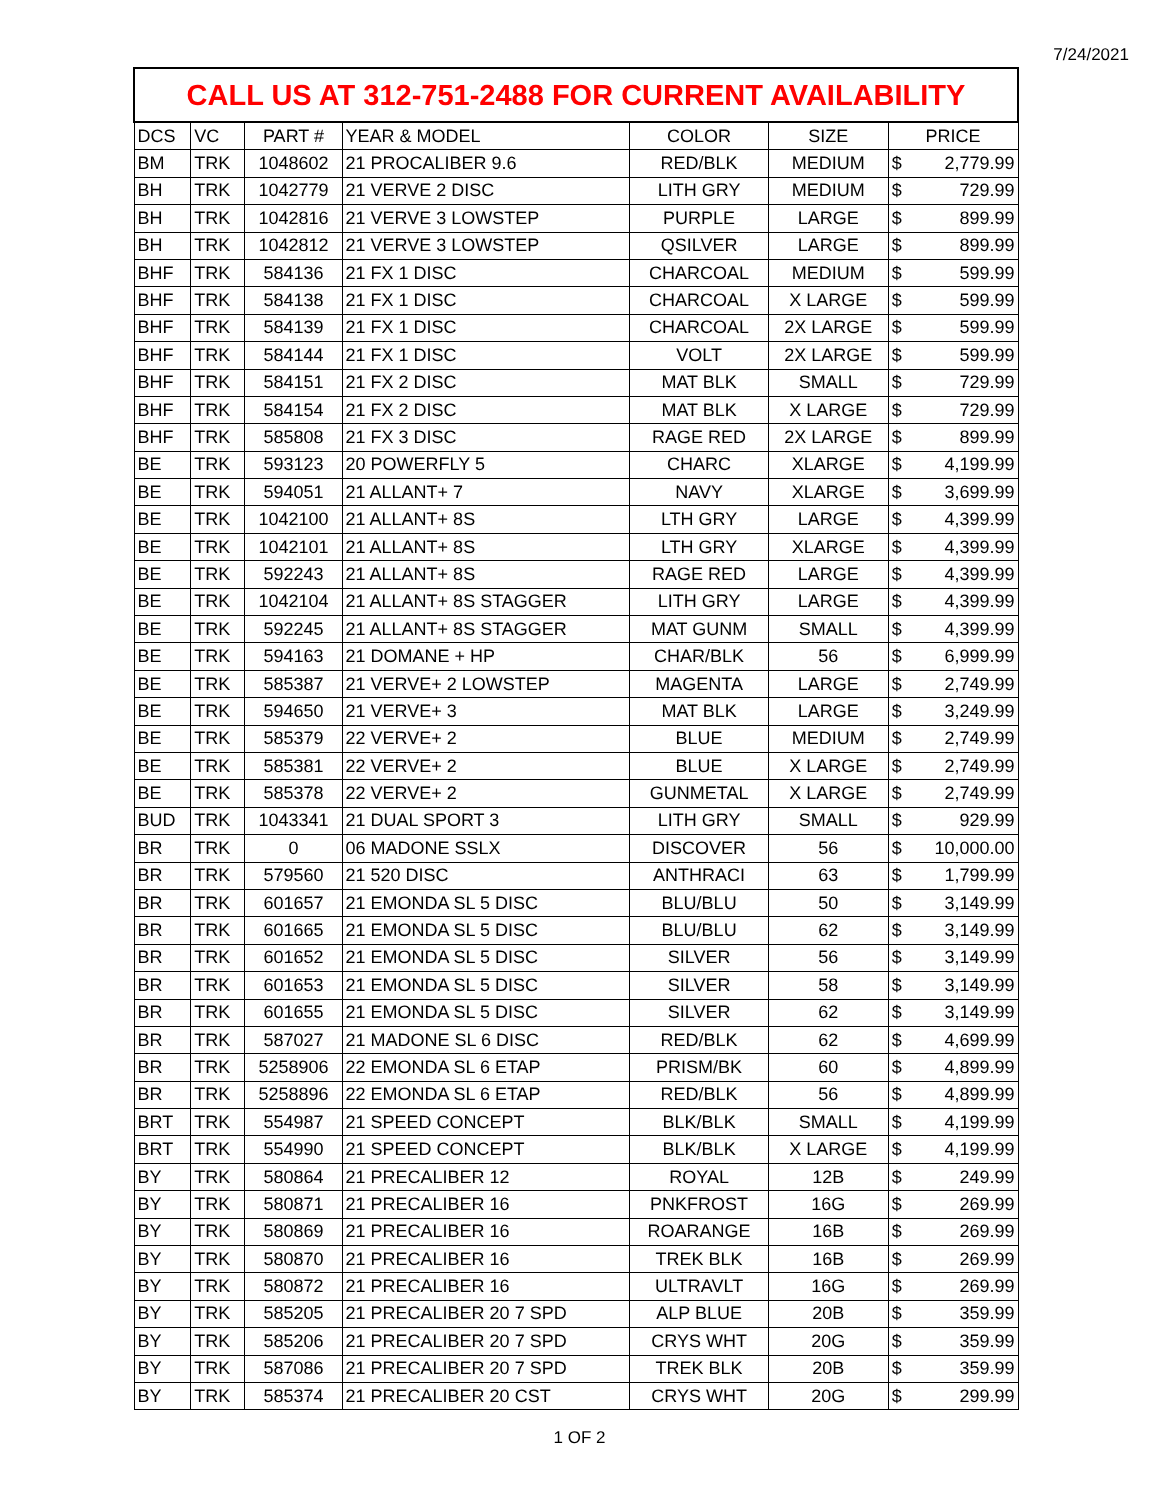7/24/2021
| CALL US AT 312-751-2488 FOR CURRENT AVAILABILITY | | | | | | | |
| --- | --- | --- | --- | --- | --- | --- | --- |
| DCS | VC | PART # | YEAR & MODEL | COLOR | SIZE | PRICE | |
| BM | TRK | 1048602 | 21 PROCALIBER 9.6 | RED/BLK | MEDIUM | $ | 2,779.99 |
| BH | TRK | 1042779 | 21 VERVE 2 DISC | LITH GRY | MEDIUM | $ | 729.99 |
| BH | TRK | 1042816 | 21 VERVE 3 LOWSTEP | PURPLE | LARGE | $ | 899.99 |
| BH | TRK | 1042812 | 21 VERVE 3 LOWSTEP | QSILVER | LARGE | $ | 899.99 |
| BHF | TRK | 584136 | 21 FX 1 DISC | CHARCOAL | MEDIUM | $ | 599.99 |
| BHF | TRK | 584138 | 21 FX 1 DISC | CHARCOAL | X LARGE | $ | 599.99 |
| BHF | TRK | 584139 | 21 FX 1 DISC | CHARCOAL | 2X LARGE | $ | 599.99 |
| BHF | TRK | 584144 | 21 FX 1 DISC | VOLT | 2X LARGE | $ | 599.99 |
| BHF | TRK | 584151 | 21 FX 2 DISC | MAT BLK | SMALL | $ | 729.99 |
| BHF | TRK | 584154 | 21 FX 2 DISC | MAT BLK | X LARGE | $ | 729.99 |
| BHF | TRK | 585808 | 21 FX 3 DISC | RAGE RED | 2X LARGE | $ | 899.99 |
| BE | TRK | 593123 | 20 POWERFLY 5 | CHARC | XLARGE | $ | 4,199.99 |
| BE | TRK | 594051 | 21 ALLANT+ 7 | NAVY | XLARGE | $ | 3,699.99 |
| BE | TRK | 1042100 | 21 ALLANT+ 8S | LTH GRY | LARGE | $ | 4,399.99 |
| BE | TRK | 1042101 | 21 ALLANT+ 8S | LTH GRY | XLARGE | $ | 4,399.99 |
| BE | TRK | 592243 | 21 ALLANT+ 8S | RAGE RED | LARGE | $ | 4,399.99 |
| BE | TRK | 1042104 | 21 ALLANT+ 8S STAGGER | LITH GRY | LARGE | $ | 4,399.99 |
| BE | TRK | 592245 | 21 ALLANT+ 8S STAGGER | MAT GUNM | SMALL | $ | 4,399.99 |
| BE | TRK | 594163 | 21 DOMANE + HP | CHAR/BLK | 56 | $ | 6,999.99 |
| BE | TRK | 585387 | 21 VERVE+ 2 LOWSTEP | MAGENTA | LARGE | $ | 2,749.99 |
| BE | TRK | 594650 | 21 VERVE+ 3 | MAT BLK | LARGE | $ | 3,249.99 |
| BE | TRK | 585379 | 22 VERVE+ 2 | BLUE | MEDIUM | $ | 2,749.99 |
| BE | TRK | 585381 | 22 VERVE+ 2 | BLUE | X LARGE | $ | 2,749.99 |
| BE | TRK | 585378 | 22 VERVE+ 2 | GUNMETAL | X LARGE | $ | 2,749.99 |
| BUD | TRK | 1043341 | 21 DUAL SPORT 3 | LITH GRY | SMALL | $ | 929.99 |
| BR | TRK | 0 | 06 MADONE SSLX | DISCOVER | 56 | $ | 10,000.00 |
| BR | TRK | 579560 | 21 520 DISC | ANTHRACI | 63 | $ | 1,799.99 |
| BR | TRK | 601657 | 21 EMONDA SL 5 DISC | BLU/BLU | 50 | $ | 3,149.99 |
| BR | TRK | 601665 | 21 EMONDA SL 5 DISC | BLU/BLU | 62 | $ | 3,149.99 |
| BR | TRK | 601652 | 21 EMONDA SL 5 DISC | SILVER | 56 | $ | 3,149.99 |
| BR | TRK | 601653 | 21 EMONDA SL 5 DISC | SILVER | 58 | $ | 3,149.99 |
| BR | TRK | 601655 | 21 EMONDA SL 5 DISC | SILVER | 62 | $ | 3,149.99 |
| BR | TRK | 587027 | 21 MADONE SL 6 DISC | RED/BLK | 62 | $ | 4,699.99 |
| BR | TRK | 5258906 | 22 EMONDA SL 6 ETAP | PRISM/BK | 60 | $ | 4,899.99 |
| BR | TRK | 5258896 | 22 EMONDA SL 6 ETAP | RED/BLK | 56 | $ | 4,899.99 |
| BRT | TRK | 554987 | 21 SPEED CONCEPT | BLK/BLK | SMALL | $ | 4,199.99 |
| BRT | TRK | 554990 | 21 SPEED CONCEPT | BLK/BLK | X LARGE | $ | 4,199.99 |
| BY | TRK | 580864 | 21 PRECALIBER 12 | ROYAL | 12B | $ | 249.99 |
| BY | TRK | 580871 | 21 PRECALIBER 16 | PNKFROST | 16G | $ | 269.99 |
| BY | TRK | 580869 | 21 PRECALIBER 16 | ROARANGE | 16B | $ | 269.99 |
| BY | TRK | 580870 | 21 PRECALIBER 16 | TREK BLK | 16B | $ | 269.99 |
| BY | TRK | 580872 | 21 PRECALIBER 16 | ULTRAVLT | 16G | $ | 269.99 |
| BY | TRK | 585205 | 21 PRECALIBER 20 7 SPD | ALP BLUE | 20B | $ | 359.99 |
| BY | TRK | 585206 | 21 PRECALIBER 20 7 SPD | CRYS WHT | 20G | $ | 359.99 |
| BY | TRK | 587086 | 21 PRECALIBER 20 7 SPD | TREK BLK | 20B | $ | 359.99 |
| BY | TRK | 585374 | 21 PRECALIBER 20 CST | CRYS WHT | 20G | $ | 299.99 |
1 OF 2